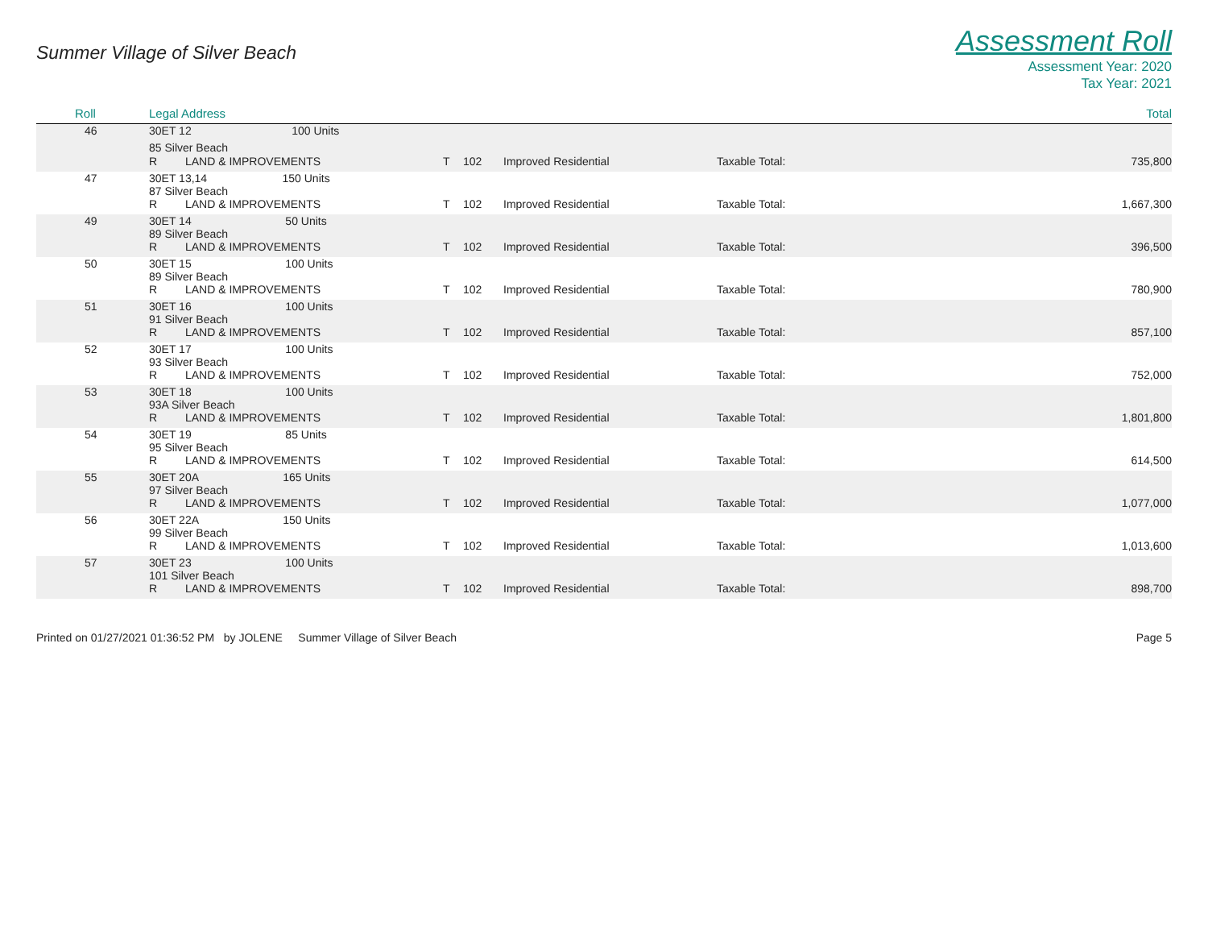Summer Village of Silver Beach
Assessment Roll
Assessment Year: 2020
Tax Year: 2021
| Roll | Legal Address | | | | | | Total |
| --- | --- | --- | --- | --- | --- | --- | --- |
| 46 | 30ET 12 100 Units | | | | | | |
| | 85 Silver Beach | | | | | | |
| | R | LAND & IMPROVEMENTS | T | 102 | Improved Residential | Taxable Total: | 735,800 |
| 47 | 30ET 13,14 150 Units 87 Silver Beach | | | | | | |
| | R | LAND & IMPROVEMENTS | T | 102 | Improved Residential | Taxable Total: | 1,667,300 |
| 49 | 30ET 14 50 Units 89 Silver Beach | | | | | | |
| | R | LAND & IMPROVEMENTS | T | 102 | Improved Residential | Taxable Total: | 396,500 |
| 50 | 30ET 15 100 Units 89 Silver Beach | | | | | | |
| | R | LAND & IMPROVEMENTS | T | 102 | Improved Residential | Taxable Total: | 780,900 |
| 51 | 30ET 16 100 Units 91 Silver Beach | | | | | | |
| | R | LAND & IMPROVEMENTS | T | 102 | Improved Residential | Taxable Total: | 857,100 |
| 52 | 30ET 17 100 Units 93 Silver Beach | | | | | | |
| | R | LAND & IMPROVEMENTS | T | 102 | Improved Residential | Taxable Total: | 752,000 |
| 53 | 30ET 18 100 Units 93A Silver Beach | | | | | | |
| | R | LAND & IMPROVEMENTS | T | 102 | Improved Residential | Taxable Total: | 1,801,800 |
| 54 | 30ET 19 85 Units 95 Silver Beach | | | | | | |
| | R | LAND & IMPROVEMENTS | T | 102 | Improved Residential | Taxable Total: | 614,500 |
| 55 | 30ET 20A 165 Units 97 Silver Beach | | | | | | |
| | R | LAND & IMPROVEMENTS | T | 102 | Improved Residential | Taxable Total: | 1,077,000 |
| 56 | 30ET 22A 150 Units 99 Silver Beach | | | | | | |
| | R | LAND & IMPROVEMENTS | T | 102 | Improved Residential | Taxable Total: | 1,013,600 |
| 57 | 30ET 23 100 Units 101 Silver Beach | | | | | | |
| | R | LAND & IMPROVEMENTS | T | 102 | Improved Residential | Taxable Total: | 898,700 |
Printed on 01/27/2021 01:36:52 PM by JOLENE Summer Village of Silver Beach
Page 5